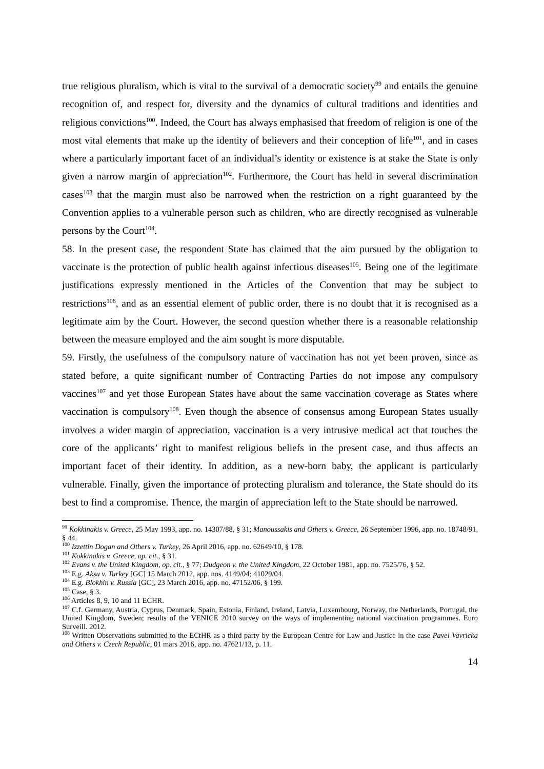true religious pluralism, which is vital to the survival of a democratic society<sup>99</sup> and entails the genuine recognition of, and respect for, diversity and the dynamics of cultural traditions and identities and religious convictions<sup>100</sup>. Indeed, the Court has always emphasised that freedom of religion is one of the most vital elements that make up the identity of believers and their conception of life<sup>101</sup>, and in cases where a particularly important facet of an individual’s identity or existence is at stake the State is only given a narrow margin of appreciation<sup>102</sup>. Furthermore, the Court has held in several discrimination cases<sup>103</sup> that the margin must also be narrowed when the restriction on a right guaranteed by the Convention applies to a vulnerable person such as children, who are directly recognised as vulnerable persons by the Court<sup>104</sup>.
58. In the present case, the respondent State has claimed that the aim pursued by the obligation to vaccinate is the protection of public health against infectious diseases<sup>105</sup>. Being one of the legitimate justifications expressly mentioned in the Articles of the Convention that may be subject to restrictions<sup>106</sup>, and as an essential element of public order, there is no doubt that it is recognised as a legitimate aim by the Court. However, the second question whether there is a reasonable relationship between the measure employed and the aim sought is more disputable.
59. Firstly, the usefulness of the compulsory nature of vaccination has not yet been proven, since as stated before, a quite significant number of Contracting Parties do not impose any compulsory vaccines<sup>107</sup> and yet those European States have about the same vaccination coverage as States where vaccination is compulsory<sup>108</sup>. Even though the absence of consensus among European States usually involves a wider margin of appreciation, vaccination is a very intrusive medical act that touches the core of the applicants’ right to manifest religious beliefs in the present case, and thus affects an important facet of their identity. In addition, as a new-born baby, the applicant is particularly vulnerable. Finally, given the importance of protecting pluralism and tolerance, the State should do its best to find a compromise. Thence, the margin of appreciation left to the State should be narrowed.
<sup>99</sup> Kokkinakis v. Greece, 25 May 1993, app. no. 14307/88, § 31; Manoussakis and Others v. Greece, 26 September 1996, app. no. 18748/91, § 44.
<sup>100</sup> Izzettin Dogan and Others v. Turkey, 26 April 2016, app. no. 62649/10, § 178.
<sup>101</sup> Kokkinakis v. Greece, op. cit., § 31.
<sup>102</sup> Evans v. the United Kingdom, op. cit., § 77; Dudgeon v. the United Kingdom, 22 October 1981, app. no. 7525/76, § 52.
<sup>103</sup> E.g. Aksu v. Turkey [GC] 15 March 2012, app. nos. 4149/04; 41029/04.
<sup>104</sup> E.g. Blokhin v. Russia [GC], 23 March 2016, app. no. 47152/06, § 199.
<sup>105</sup> Case, § 3.
<sup>106</sup> Articles 8, 9, 10 and 11 ECHR.
<sup>107</sup> C.f. Germany, Austria, Cyprus, Denmark, Spain, Estonia, Finland, Ireland, Latvia, Luxembourg, Norway, the Netherlands, Portugal, the United Kingdom, Sweden; results of the VENICE 2010 survey on the ways of implementing national vaccination programmes. Euro Surveill. 2012.
<sup>108</sup> Written Observations submitted to the ECtHR as a third party by the European Centre for Law and Justice in the case Pavel Vavricka and Others v. Czech Republic, 01 mars 2016, app. no. 47621/13, p. 11.
14